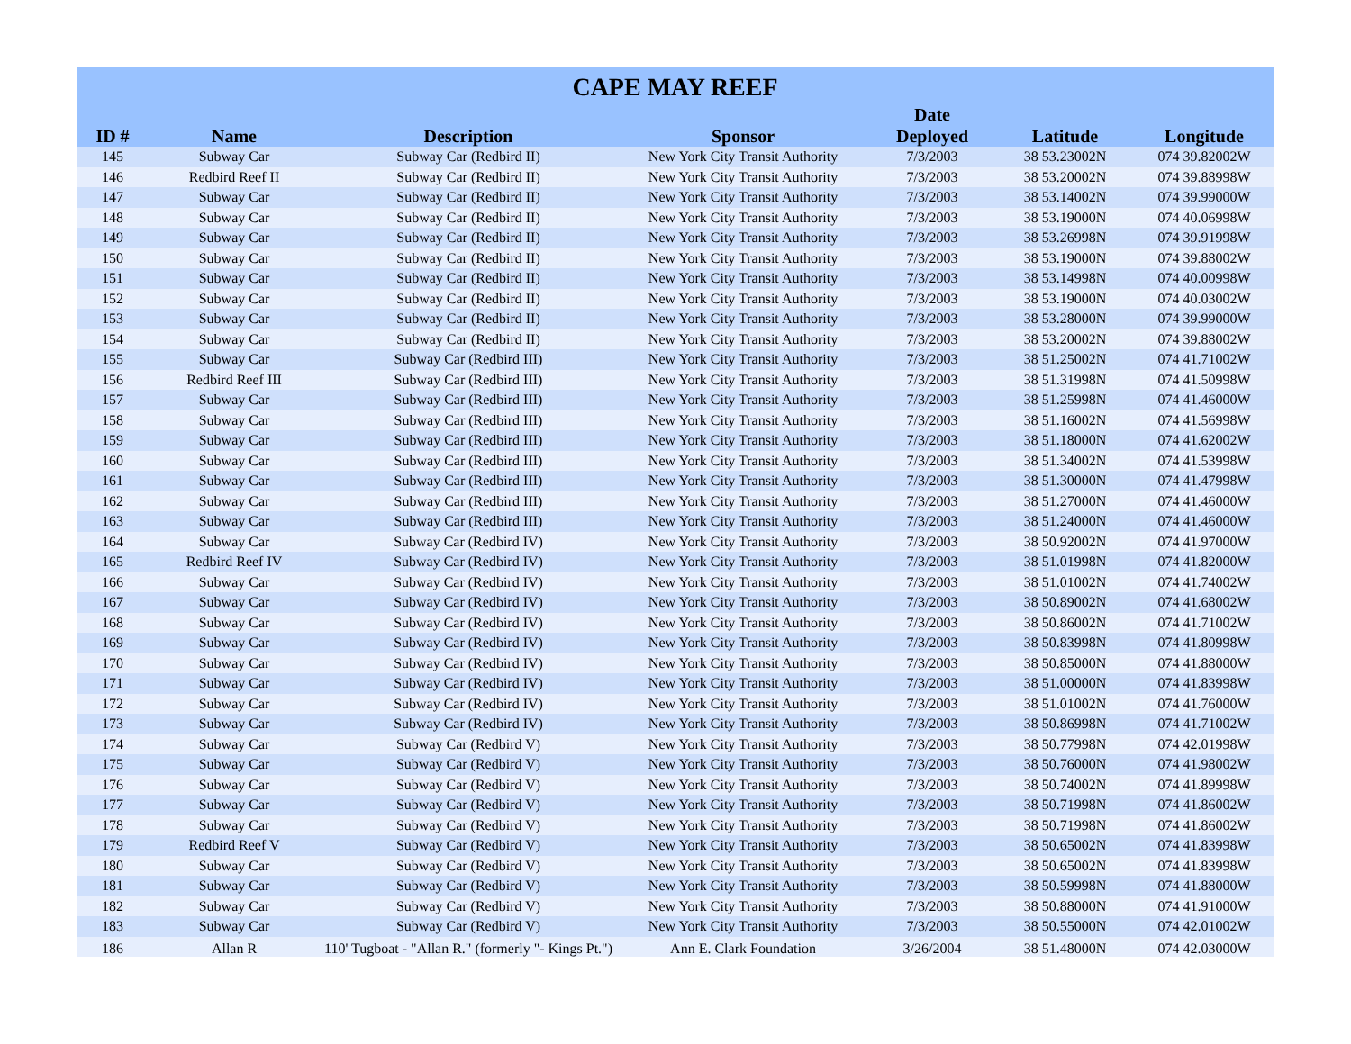CAPE MAY REEF
| ID # | Name | Description | Sponsor | Date Deployed | Latitude | Longitude |
| --- | --- | --- | --- | --- | --- | --- |
| 145 | Subway Car | Subway Car (Redbird II) | New York City Transit Authority | 7/3/2003 | 38 53.23002N | 074 39.82002W |
| 146 | Redbird Reef II | Subway Car (Redbird II) | New York City Transit Authority | 7/3/2003 | 38 53.20002N | 074 39.88998W |
| 147 | Subway Car | Subway Car (Redbird II) | New York City Transit Authority | 7/3/2003 | 38 53.14002N | 074 39.99000W |
| 148 | Subway Car | Subway Car (Redbird II) | New York City Transit Authority | 7/3/2003 | 38 53.19000N | 074 40.06998W |
| 149 | Subway Car | Subway Car (Redbird II) | New York City Transit Authority | 7/3/2003 | 38 53.26998N | 074 39.91998W |
| 150 | Subway Car | Subway Car (Redbird II) | New York City Transit Authority | 7/3/2003 | 38 53.19000N | 074 39.88002W |
| 151 | Subway Car | Subway Car (Redbird II) | New York City Transit Authority | 7/3/2003 | 38 53.14998N | 074 40.00998W |
| 152 | Subway Car | Subway Car (Redbird II) | New York City Transit Authority | 7/3/2003 | 38 53.19000N | 074 40.03002W |
| 153 | Subway Car | Subway Car (Redbird II) | New York City Transit Authority | 7/3/2003 | 38 53.28000N | 074 39.99000W |
| 154 | Subway Car | Subway Car (Redbird II) | New York City Transit Authority | 7/3/2003 | 38 53.20002N | 074 39.88002W |
| 155 | Subway Car | Subway Car (Redbird III) | New York City Transit Authority | 7/3/2003 | 38 51.25002N | 074 41.71002W |
| 156 | Redbird Reef III | Subway Car (Redbird III) | New York City Transit Authority | 7/3/2003 | 38 51.31998N | 074 41.50998W |
| 157 | Subway Car | Subway Car (Redbird III) | New York City Transit Authority | 7/3/2003 | 38 51.25998N | 074 41.46000W |
| 158 | Subway Car | Subway Car (Redbird III) | New York City Transit Authority | 7/3/2003 | 38 51.16002N | 074 41.56998W |
| 159 | Subway Car | Subway Car (Redbird III) | New York City Transit Authority | 7/3/2003 | 38 51.18000N | 074 41.62002W |
| 160 | Subway Car | Subway Car (Redbird III) | New York City Transit Authority | 7/3/2003 | 38 51.34002N | 074 41.53998W |
| 161 | Subway Car | Subway Car (Redbird III) | New York City Transit Authority | 7/3/2003 | 38 51.30000N | 074 41.47998W |
| 162 | Subway Car | Subway Car (Redbird III) | New York City Transit Authority | 7/3/2003 | 38 51.27000N | 074 41.46000W |
| 163 | Subway Car | Subway Car (Redbird III) | New York City Transit Authority | 7/3/2003 | 38 51.24000N | 074 41.46000W |
| 164 | Subway Car | Subway Car (Redbird IV) | New York City Transit Authority | 7/3/2003 | 38 50.92002N | 074 41.97000W |
| 165 | Redbird Reef IV | Subway Car (Redbird IV) | New York City Transit Authority | 7/3/2003 | 38 51.01998N | 074 41.82000W |
| 166 | Subway Car | Subway Car (Redbird IV) | New York City Transit Authority | 7/3/2003 | 38 51.01002N | 074 41.74002W |
| 167 | Subway Car | Subway Car (Redbird IV) | New York City Transit Authority | 7/3/2003 | 38 50.89002N | 074 41.68002W |
| 168 | Subway Car | Subway Car (Redbird IV) | New York City Transit Authority | 7/3/2003 | 38 50.86002N | 074 41.71002W |
| 169 | Subway Car | Subway Car (Redbird IV) | New York City Transit Authority | 7/3/2003 | 38 50.83998N | 074 41.80998W |
| 170 | Subway Car | Subway Car (Redbird IV) | New York City Transit Authority | 7/3/2003 | 38 50.85000N | 074 41.88000W |
| 171 | Subway Car | Subway Car (Redbird IV) | New York City Transit Authority | 7/3/2003 | 38 51.00000N | 074 41.83998W |
| 172 | Subway Car | Subway Car (Redbird IV) | New York City Transit Authority | 7/3/2003 | 38 51.01002N | 074 41.76000W |
| 173 | Subway Car | Subway Car (Redbird IV) | New York City Transit Authority | 7/3/2003 | 38 50.86998N | 074 41.71002W |
| 174 | Subway Car | Subway Car (Redbird V) | New York City Transit Authority | 7/3/2003 | 38 50.77998N | 074 42.01998W |
| 175 | Subway Car | Subway Car (Redbird V) | New York City Transit Authority | 7/3/2003 | 38 50.76000N | 074 41.98002W |
| 176 | Subway Car | Subway Car (Redbird V) | New York City Transit Authority | 7/3/2003 | 38 50.74002N | 074 41.89998W |
| 177 | Subway Car | Subway Car (Redbird V) | New York City Transit Authority | 7/3/2003 | 38 50.71998N | 074 41.86002W |
| 178 | Subway Car | Subway Car (Redbird V) | New York City Transit Authority | 7/3/2003 | 38 50.71998N | 074 41.86002W |
| 179 | Redbird Reef V | Subway Car (Redbird V) | New York City Transit Authority | 7/3/2003 | 38 50.65002N | 074 41.83998W |
| 180 | Subway Car | Subway Car (Redbird V) | New York City Transit Authority | 7/3/2003 | 38 50.65002N | 074 41.83998W |
| 181 | Subway Car | Subway Car (Redbird V) | New York City Transit Authority | 7/3/2003 | 38 50.59998N | 074 41.88000W |
| 182 | Subway Car | Subway Car (Redbird V) | New York City Transit Authority | 7/3/2003 | 38 50.88000N | 074 41.91000W |
| 183 | Subway Car | Subway Car (Redbird V) | New York City Transit Authority | 7/3/2003 | 38 50.55000N | 074 42.01002W |
| 186 | Allan R | 110' Tugboat - "Allan R." (formerly "- Kings Pt.") | Ann E. Clark Foundation | 3/26/2004 | 38 51.48000N | 074 42.03000W |